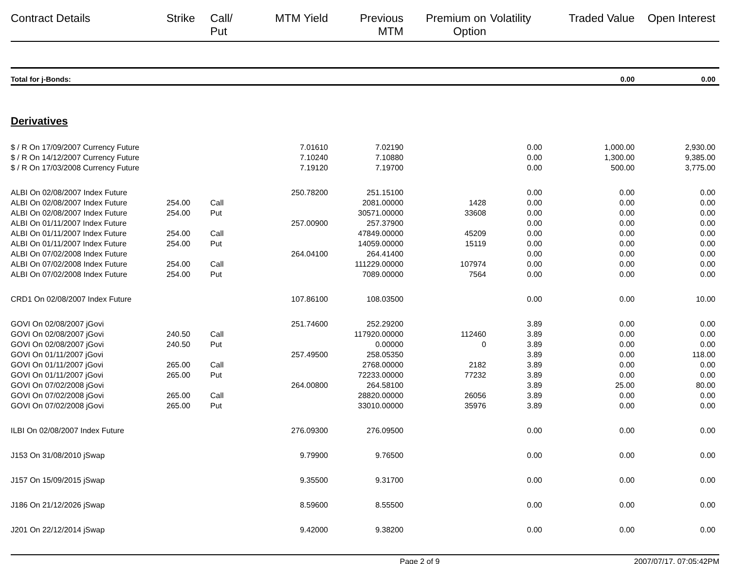| Contract Details | Strike | Call/ Put | MTM Yield | Previous MTM | Premium on Option | Volatility | Traded Value | Open Interest |
| --- | --- | --- | --- | --- | --- | --- | --- | --- |
| Total for j-Bonds: | | | | | | | 0.00 | 0.00 |
Derivatives
| $ / R On 17/09/2007 Currency Future | | | 7.01610 | 7.02190 | | 0.00 | 1,000.00 | 2,930.00 |
| $ / R On 14/12/2007 Currency Future | | | 7.10240 | 7.10880 | | 0.00 | 1,300.00 | 9,385.00 |
| $ / R On 17/03/2008 Currency Future | | | 7.19120 | 7.19700 | | 0.00 | 500.00 | 3,775.00 |
| ALBI On 02/08/2007 Index Future | | | 250.78200 | 251.15100 | | 0.00 | 0.00 | 0.00 |
| ALBI On 02/08/2007 Index Future | 254.00 | Call | | 2081.00000 | 1428 | 0.00 | 0.00 | 0.00 |
| ALBI On 02/08/2007 Index Future | 254.00 | Put | | 30571.00000 | 33608 | 0.00 | 0.00 | 0.00 |
| ALBI On 01/11/2007 Index Future | | | 257.00900 | 257.37900 | | 0.00 | 0.00 | 0.00 |
| ALBI On 01/11/2007 Index Future | 254.00 | Call | | 47849.00000 | 45209 | 0.00 | 0.00 | 0.00 |
| ALBI On 01/11/2007 Index Future | 254.00 | Put | | 14059.00000 | 15119 | 0.00 | 0.00 | 0.00 |
| ALBI On 07/02/2008 Index Future | | | 264.04100 | 264.41400 | | 0.00 | 0.00 | 0.00 |
| ALBI On 07/02/2008 Index Future | 254.00 | Call | | 111229.00000 | 107974 | 0.00 | 0.00 | 0.00 |
| ALBI On 07/02/2008 Index Future | 254.00 | Put | | 7089.00000 | 7564 | 0.00 | 0.00 | 0.00 |
| CRD1 On 02/08/2007 Index Future | | | 107.86100 | 108.03500 | | 0.00 | 0.00 | 10.00 |
| GOVI On 02/08/2007 jGovi | | | 251.74600 | 252.29200 | | 3.89 | 0.00 | 0.00 |
| GOVI On 02/08/2007 jGovi | 240.50 | Call | | 117920.00000 | 112460 | 3.89 | 0.00 | 0.00 |
| GOVI On 02/08/2007 jGovi | 240.50 | Put | | 0.00000 | 0 | 3.89 | 0.00 | 0.00 |
| GOVI On 01/11/2007 jGovi | | | 257.49500 | 258.05350 | | 3.89 | 0.00 | 118.00 |
| GOVI On 01/11/2007 jGovi | 265.00 | Call | | 2768.00000 | 2182 | 3.89 | 0.00 | 0.00 |
| GOVI On 01/11/2007 jGovi | 265.00 | Put | | 72233.00000 | 77232 | 3.89 | 0.00 | 0.00 |
| GOVI On 07/02/2008 jGovi | | | 264.00800 | 264.58100 | | 3.89 | 25.00 | 80.00 |
| GOVI On 07/02/2008 jGovi | 265.00 | Call | | 28820.00000 | 26056 | 3.89 | 0.00 | 0.00 |
| GOVI On 07/02/2008 jGovi | 265.00 | Put | | 33010.00000 | 35976 | 3.89 | 0.00 | 0.00 |
| ILBI On 02/08/2007 Index Future | | | 276.09300 | 276.09500 | | 0.00 | 0.00 | 0.00 |
| J153 On 31/08/2010 jSwap | | | 9.79900 | 9.76500 | | 0.00 | 0.00 | 0.00 |
| J157 On 15/09/2015 jSwap | | | 9.35500 | 9.31700 | | 0.00 | 0.00 | 0.00 |
| J186 On 21/12/2026 jSwap | | | 8.59600 | 8.55500 | | 0.00 | 0.00 | 0.00 |
| J201 On 22/12/2014 jSwap | | | 9.42000 | 9.38200 | | 0.00 | 0.00 | 0.00 |
Page 2 of 9 2007/07/17, 07:05:42PM